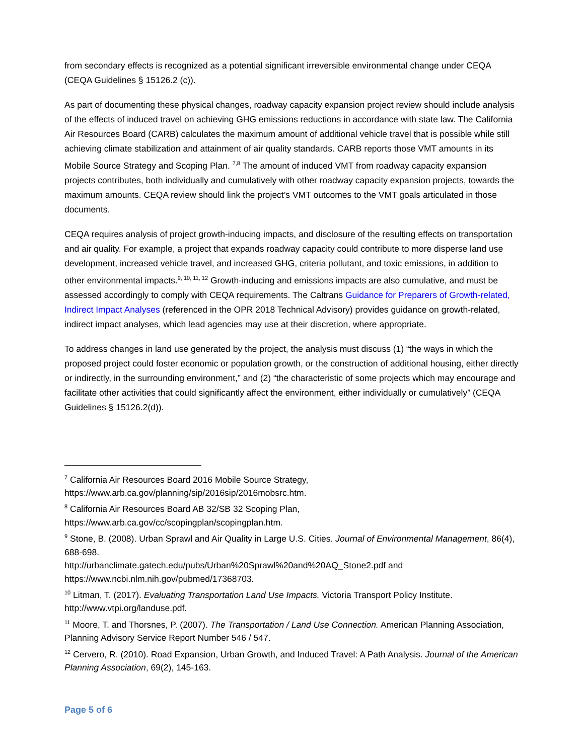from secondary effects is recognized as a potential significant irreversible environmental change under CEQA (CEQA Guidelines § 15126.2 (c)).
As part of documenting these physical changes, roadway capacity expansion project review should include analysis of the effects of induced travel on achieving GHG emissions reductions in accordance with state law. The California Air Resources Board (CARB) calculates the maximum amount of additional vehicle travel that is possible while still achieving climate stabilization and attainment of air quality standards. CARB reports those VMT amounts in its Mobile Source Strategy and Scoping Plan. <sup>7,8</sup> The amount of induced VMT from roadway capacity expansion projects contributes, both individually and cumulatively with other roadway capacity expansion projects, towards the maximum amounts. CEQA review should link the project’s VMT outcomes to the VMT goals articulated in those documents.
CEQA requires analysis of project growth-inducing impacts, and disclosure of the resulting effects on transportation and air quality. For example, a project that expands roadway capacity could contribute to more disperse land use development, increased vehicle travel, and increased GHG, criteria pollutant, and toxic emissions, in addition to other environmental impacts.<sup>9, 10, 11, 12</sup> Growth-inducing and emissions impacts are also cumulative, and must be assessed accordingly to comply with CEQA requirements. The Caltrans Guidance for Preparers of Growth-related, Indirect Impact Analyses (referenced in the OPR 2018 Technical Advisory) provides guidance on growth-related, indirect impact analyses, which lead agencies may use at their discretion, where appropriate.
To address changes in land use generated by the project, the analysis must discuss (1) “the ways in which the proposed project could foster economic or population growth, or the construction of additional housing, either directly or indirectly, in the surrounding environment,” and (2) “the characteristic of some projects which may encourage and facilitate other activities that could significantly affect the environment, either individually or cumulatively” (CEQA Guidelines § 15126.2(d)).
<sup>7</sup> California Air Resources Board 2016 Mobile Source Strategy, https://www.arb.ca.gov/planning/sip/2016sip/2016mobsrc.htm.
<sup>8</sup> California Air Resources Board AB 32/SB 32 Scoping Plan, https://www.arb.ca.gov/cc/scopingplan/scopingplan.htm.
<sup>9</sup> Stone, B. (2008). Urban Sprawl and Air Quality in Large U.S. Cities. Journal of Environmental Management, 86(4), 688-698.
http://urbanclimate.gatech.edu/pubs/Urban%20Sprawl%20and%20AQ_Stone2.pdf and https://www.ncbi.nlm.nih.gov/pubmed/17368703.
<sup>10</sup> Litman, T. (2017). Evaluating Transportation Land Use Impacts. Victoria Transport Policy Institute. http://www.vtpi.org/landuse.pdf.
<sup>11</sup> Moore, T. and Thorsnes, P. (2007). The Transportation / Land Use Connection. American Planning Association, Planning Advisory Service Report Number 546 / 547.
<sup>12</sup> Cervero, R. (2010). Road Expansion, Urban Growth, and Induced Travel: A Path Analysis. Journal of the American Planning Association, 69(2), 145-163.
Page 5 of 6